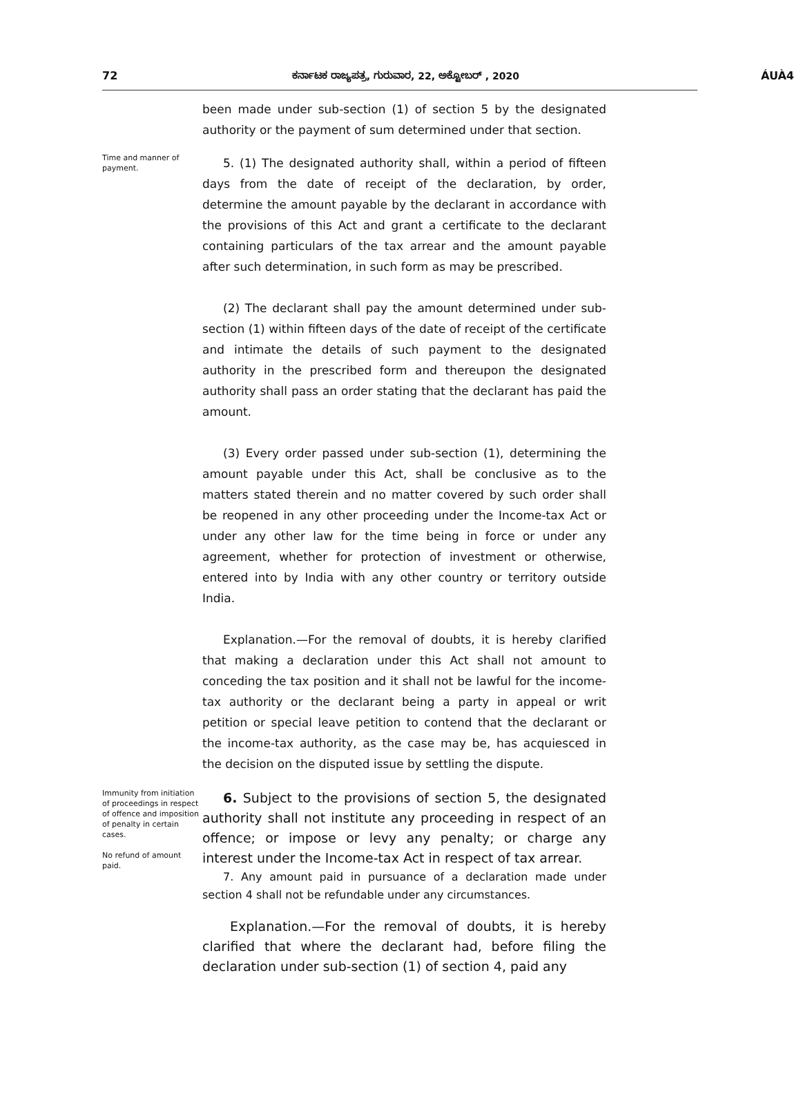72 ಕರ್ನಾಟಕ ರಾಜ್ಯಪತ್ರ, ಗುರುವಾರ, 22, ಅಕ್ಟೋಬರ್ , 2020 ÁUÀ4
been made under sub-section (1) of section 5 by the designated authority or the payment of sum determined under that section.
Time and manner of payment.
5. (1) The designated authority shall, within a period of fifteen days from the date of receipt of the declaration, by order, determine the amount payable by the declarant in accordance with the provisions of this Act and grant a certificate to the declarant containing particulars of the tax arrear and the amount payable after such determination, in such form as may be prescribed.
(2) The declarant shall pay the amount determined under sub-section (1) within fifteen days of the date of receipt of the certificate and intimate the details of such payment to the designated authority in the prescribed form and thereupon the designated authority shall pass an order stating that the declarant has paid the amount.
(3) Every order passed under sub-section (1), determining the amount payable under this Act, shall be conclusive as to the matters stated therein and no matter covered by such order shall be reopened in any other proceeding under the Income-tax Act or under any other law for the time being in force or under any agreement, whether for protection of investment or otherwise, entered into by India with any other country or territory outside India.
Explanation.—For the removal of doubts, it is hereby clarified that making a declaration under this Act shall not amount to conceding the tax position and it shall not be lawful for the income-tax authority or the declarant being a party in appeal or writ petition or special leave petition to contend that the declarant or the income-tax authority, as the case may be, has acquiesced in the decision on the disputed issue by settling the dispute.
Immunity from initiation of proceedings in respect of offence and imposition of penalty in certain cases.
No refund of amount paid.
6. Subject to the provisions of section 5, the designated authority shall not institute any proceeding in respect of an offence; or impose or levy any penalty; or charge any interest under the Income-tax Act in respect of tax arrear.
7. Any amount paid in pursuance of a declaration made under section 4 shall not be refundable under any circumstances.
Explanation.—For the removal of doubts, it is hereby clarified that where the declarant had, before filing the declaration under sub-section (1) of section 4, paid any